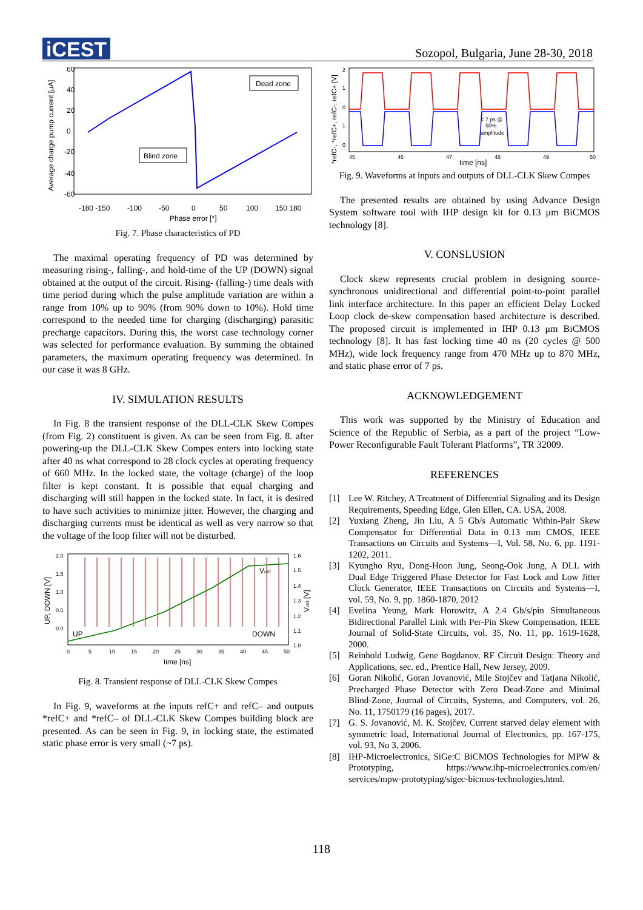iCEST
Sozopol, Bulgaria, June 28-30, 2018
Dead zone
Blind zone
60
40
20
0
-20
-40
-60
-180 -150
-100
-50
0
50
100
150 180
Phase error [°]
Average charge pump current [μA]
Fig. 7. Phase characteristics of PD
The maximal operating frequency of PD was determined by measuring rising-, falling-, and hold-time of the UP (DOWN) signal obtained at the output of the circuit. Rising- (falling-) time deals with time period during which the pulse amplitude variation are within a range from 10% up to 90% (from 90% down to 10%). Hold time correspond to the needed time for charging (discharging) parasitic precharge capacitors. During this, the worst case technology corner was selected for performance evaluation. By summing the obtained parameters, the maximum operating frequency was determined. In our case it was 8 GHz.
IV. SIMULATION RESULTS
In Fig. 8 the transient response of the DLL-CLK Skew Compes (from Fig. 2) constituent is given. As can be seen from Fig. 8. after powering-up the DLL-CLK Skew Compes enters into locking state after 40 ns what correspond to 28 clock cycles at operating frequency of 660 MHz. In the locked state, the voltage (charge) of the loop filter is kept constant. It is possible that equal charging and discharging will still happen in the locked state. In fact, it is desired to have such activities to minimize jitter. However, the charging and discharging currents must be identical as well as very narrow so that the voltage of the loop filter will not be disturbed.
UP
DOWN
Vctrl
2.0
1.5
1.0
0.5
0.0
1.6
1.5
1.4
1.3
1.2
1.1
1.0
0
5
10
15
20
25
30
35
40
45
50
time [ns]
UP, DOWN [V]
Vctrl [V]
Fig. 8. Transient response of DLL-CLK Skew Compes
In Fig. 9, waveforms at the inputs refC+ and refC– and outputs *refC+ and *refC– of DLL-CLK Skew Compes building block are presented. As can be seen in Fig. 9, in locking state, the estimated static phase error is very small (~7 ps).
< 7 ps @
50%
amplitude
2
1
0
1
0
45
46
47
48
49
50
time [ns]
*refC-, *refC+, refC-, refC+ [V]
Fig. 9. Waveforms at inputs and outputs of DLL-CLK Skew Compes
The presented results are obtained by using Advance Design System software tool with IHP design kit for 0.13 μm BiCMOS technology [8].
V. CONSLUSION
Clock skew represents crucial problem in designing source-synchronous unidirectional and differential point-to-point parallel link interface architecture. In this paper an efficient Delay Locked Loop clock de-skew compensation based architecture is described. The proposed circuit is implemented in IHP 0.13 μm BiCMOS technology [8]. It has fast locking time 40 ns (20 cycles @ 500 MHz), wide lock frequency range from 470 MHz up to 870 MHz, and static phase error of 7 ps.
ACKNOWLEDGEMENT
This work was supported by the Ministry of Education and Science of the Republic of Serbia, as a part of the project “Low-Power Reconfigurable Fault Tolerant Platforms”, TR 32009.
REFERENCES
[1] Lee W. Ritchey, A Treatment of Differential Signaling and its Design Requirements, Speeding Edge, Glen Ellen, CA. USA, 2008.
[2] Yuxiang Zheng, Jin Liu, A 5 Gb/s Automatic Within-Pair Skew Compensator for Differential Data in 0.13 mm CMOS, IEEE Transactions on Circuits and Systems—I, Vol. 58, No. 6, pp. 1191-1202, 2011.
[3] Kyungho Ryu, Dong-Hoon Jung, Seong-Ook Jung, A DLL with Dual Edge Triggered Phase Detector for Fast Lock and Low Jitter Clock Generator, IEEE Transactions on Circuits and Systems—I, vol. 59, No. 9, pp. 1860-1870, 2012
[4] Evelina Yeung, Mark Horowitz, A 2.4 Gb/s/pin Simultaneous Bidirectional Parallel Link with Per-Pin Skew Compensation, IEEE Journal of Solid-State Circuits, vol. 35, No. 11, pp. 1619-1628, 2000.
[5] Reinhold Ludwig, Gene Bogdanov, RF Circuit Design: Theory and Applications, sec. ed., Prentice Hall, New Jersey, 2009.
[6] Goran Nikolić, Goran Jovanović, Mile Stojčev and Tatjana Nikolić, Precharged Phase Detector with Zero Dead-Zone and Minimal Blind-Zone, Journal of Circuits, Systems, and Computers, vol. 26, No. 11, 1750179 (16 pages), 2017.
[7] G. S. Jovanović, M. K. Stojčev, Current starved delay element with symmetric load, International Journal of Electronics, pp. 167-175, vol. 93, No 3, 2006.
[8] IHP-Microelectronics, SiGe:C BiCMOS Technologies for MPW & Prototyping, https://www.ihp-microelectronics.com/en/ services/mpw-prototyping/sigec-bicmos-technologies.html.
118